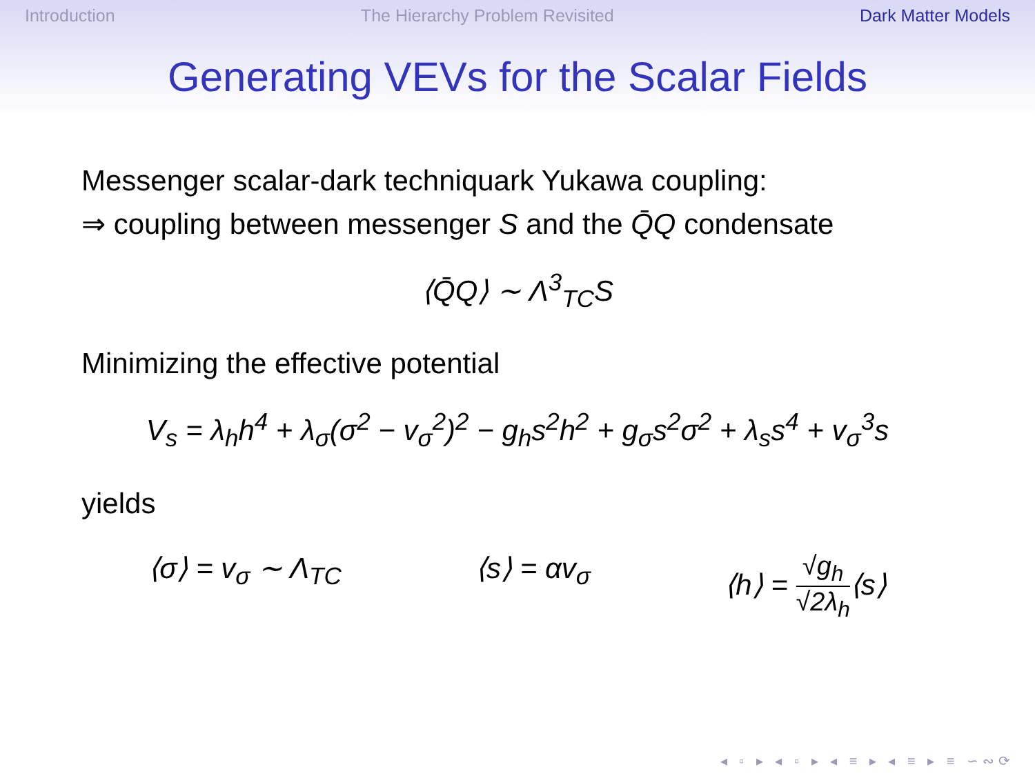Introduction The Hierarchy Problem Revisited Dark Matter Models
Generating VEVs for the Scalar Fields
Messenger scalar-dark techniquark Yukawa coupling:
⇒ coupling between messenger S and the Q̄Q condensate
⟨Q̄Q⟩ ∼ Λ<sup>3</sup><sub>TC</sub>S
Minimizing the effective potential
V<sub>s</sub> = λ<sub>h</sub>h<sup>4</sup> + λ<sub>σ</sub>(σ<sup>2</sup> − v<sub>σ</sub><sup>2</sup>)<sup>2</sup> − g<sub>h</sub>s<sup>2</sup>h<sup>2</sup> + g<sub>σ</sub>s<sup>2</sup>σ<sup>2</sup> + λ<sub>s</sub>s<sup>4</sup> + v<sub>σ</sub><sup>3</sup>s
yields
⟨σ⟩ = v<sub>σ</sub> ∼ Λ<sub>TC</sub> ⟨s⟩ = αv<sub>σ</sub> ⟨h⟩ = √g<sub>h</sub> √2λ<sub>h</sub>⟨s⟩
◂ ▫ ▸ ◂ ▫ ▸ ◂ ≡ ▸ ◂ ≡ ▸ ≡ ∽∾⟳